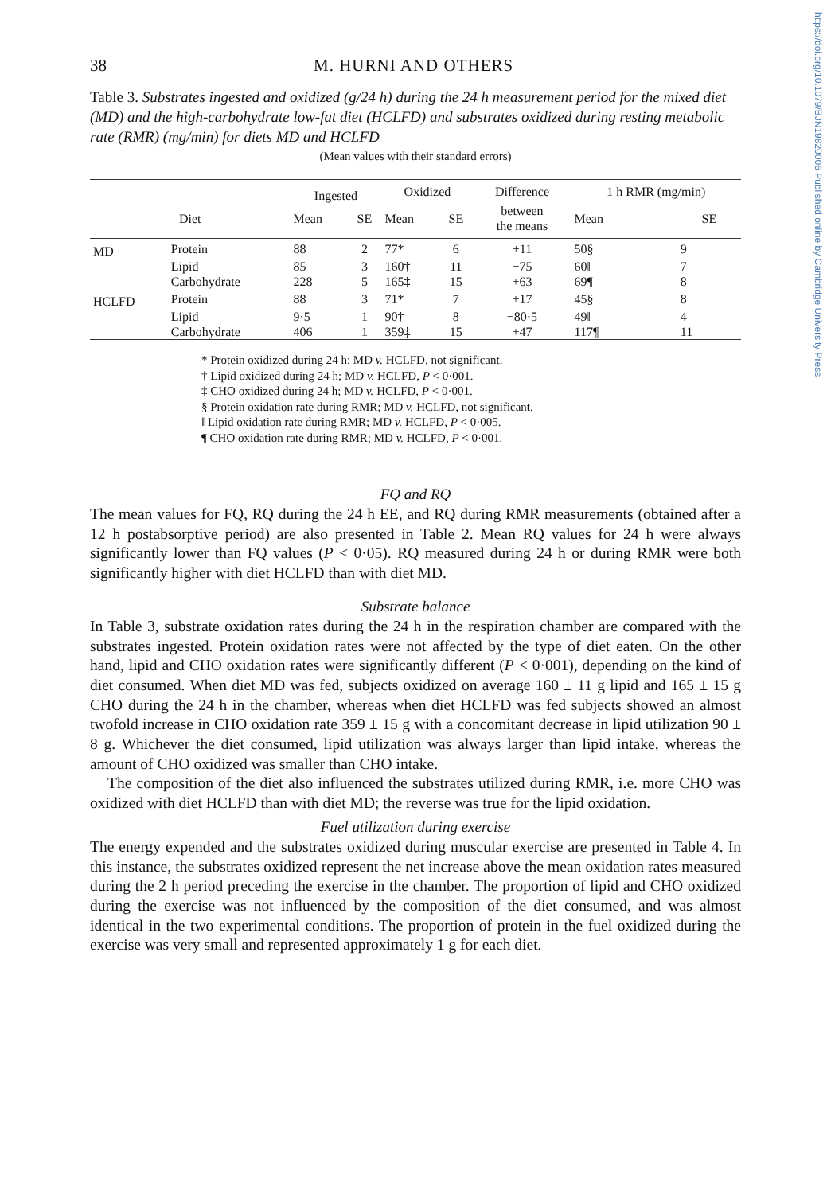https://doi.org/10.1079/BJN19820006 Published online by Cambridge University Press
38 M. HURNI AND OTHERS
Table 3. Substrates ingested and oxidized (g/24 h) during the 24 h measurement period for the mixed diet (MD) and the high-carbohydrate low-fat diet (HCLFD) and substrates oxidized during resting metabolic rate (RMR) (mg/min) for diets MD and HCLFD
(Mean values with their standard errors)
| | | Ingested | | Oxidized | | Difference | 1 h RMR (mg/min) | |
| --- | --- | --- | --- | --- | --- | --- | --- | --- |
| Diet | | Mean | SE | Mean | SE | between the means | Mean | SE |
| MD | Protein | 88 | 2 | 77* | 6 | +11 | 50§ | 9 |
| | Lipid | 85 | 3 | 160† | 11 | −75 | 60‖ | 7 |
| | Carbohydrate | 228 | 5 | 165‡ | 15 | +63 | 69¶ | 8 |
| HCLFD | Protein | 88 | 3 | 71* | 7 | +17 | 45§ | 8 |
| | Lipid | 9·5 | 1 | 90† | 8 | −80·5 | 49‖ | 4 |
| | Carbohydrate | 406 | 1 | 359‡ | 15 | +47 | 117¶ | 11 |
* Protein oxidized during 24 h; MD v. HCLFD, not significant.
† Lipid oxidized during 24 h; MD v. HCLFD, P < 0·001.
‡ CHO oxidized during 24 h; MD v. HCLFD, P < 0·001.
§ Protein oxidation rate during RMR; MD v. HCLFD, not significant.
‖ Lipid oxidation rate during RMR; MD v. HCLFD, P < 0·005.
¶ CHO oxidation rate during RMR; MD v. HCLFD, P < 0·001.
FQ and RQ
The mean values for FQ, RQ during the 24 h EE, and RQ during RMR measurements (obtained after a 12 h postabsorptive period) are also presented in Table 2. Mean RQ values for 24 h were always significantly lower than FQ values (P < 0·05). RQ measured during 24 h or during RMR were both significantly higher with diet HCLFD than with diet MD.
Substrate balance
In Table 3, substrate oxidation rates during the 24 h in the respiration chamber are compared with the substrates ingested. Protein oxidation rates were not affected by the type of diet eaten. On the other hand, lipid and CHO oxidation rates were significantly different (P < 0·001), depending on the kind of diet consumed. When diet MD was fed, subjects oxidized on average 160 ± 11 g lipid and 165 ± 15 g CHO during the 24 h in the chamber, whereas when diet HCLFD was fed subjects showed an almost twofold increase in CHO oxidation rate 359 ± 15 g with a concomitant decrease in lipid utilization 90 ± 8 g. Whichever the diet consumed, lipid utilization was always larger than lipid intake, whereas the amount of CHO oxidized was smaller than CHO intake.
The composition of the diet also influenced the substrates utilized during RMR, i.e. more CHO was oxidized with diet HCLFD than with diet MD; the reverse was true for the lipid oxidation.
Fuel utilization during exercise
The energy expended and the substrates oxidized during muscular exercise are presented in Table 4. In this instance, the substrates oxidized represent the net increase above the mean oxidation rates measured during the 2 h period preceding the exercise in the chamber. The proportion of lipid and CHO oxidized during the exercise was not influenced by the composition of the diet consumed, and was almost identical in the two experimental conditions. The proportion of protein in the fuel oxidized during the exercise was very small and represented approximately 1 g for each diet.